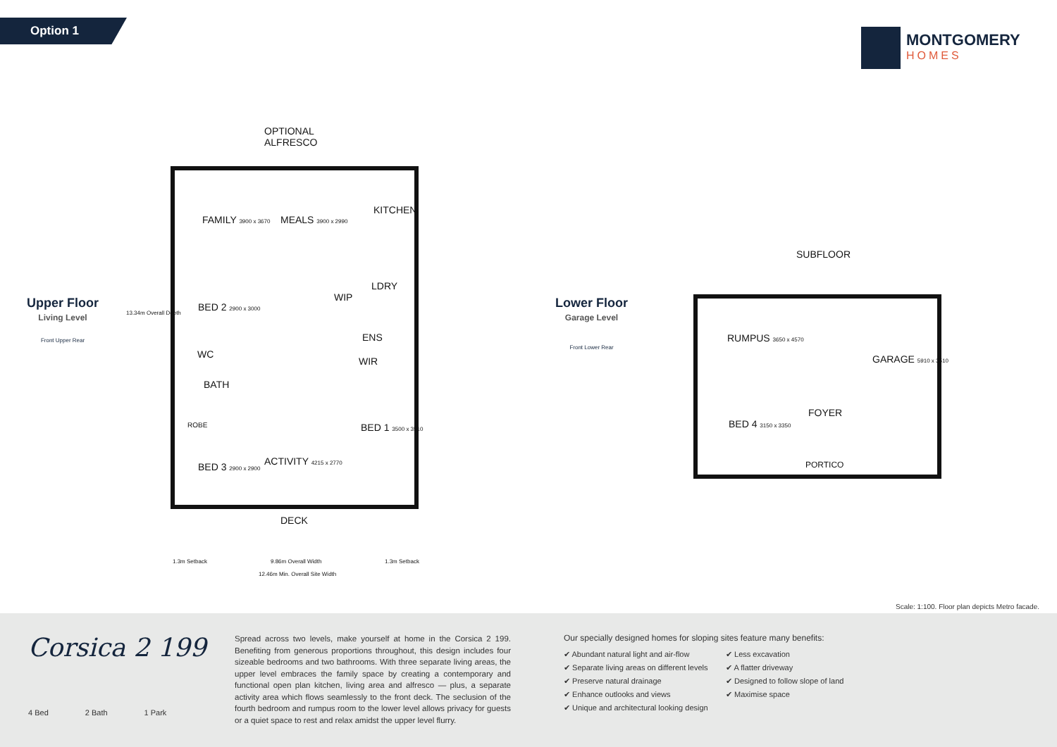Option 1 MONTGOMERY
HOMES
Upper Floor
Living Level
Front Upper Rear
Lower Floor
Garage Level
Front Lower Rear
OPTIONAL
ALFRESCO
FAMILY 3900 x 3670 MEALS 3900 x 2990
KITCHEN
BED 2 2900 x 3000
WIP
LDRY
ENS
WC
WIR
BATH
BED 1 3500 x 3510
ROBE
BED 3 2900 x 2900 ACTIVITY 4215 x 2770
DECK
13.34m Overall Depth
1.3m Setback 9.86m Overall Width 1.3m Setback
12.46m Min. Overall Site Width
SUBFLOOR
RUMPUS 3650 x 4570
GARAGE 5910 x 3510
FOYER
BED 4 3150 x 3350
PORTICO
Scale: 1:100. Floor plan depicts Metro facade.
Corsica 2 199
4 Bed 2 Bath 1 Park
Spread across two levels, make yourself at home in the Corsica 2 199. Benefiting from generous proportions throughout, this design includes four sizeable bedrooms and two bathrooms. With three separate living areas, the upper level embraces the family space by creating a contemporary and functional open plan kitchen, living area and alfresco — plus, a separate activity area which flows seamlessly to the front deck. The seclusion of the fourth bedroom and rumpus room to the lower level allows privacy for guests or a quiet space to rest and relax amidst the upper level flurry.
Our specially designed homes for sloping sites feature many benefits:
✔ Abundant natural light and air-flow
✔ Separate living areas on different levels
✔ Preserve natural drainage
✔ Enhance outlooks and views
✔ Unique and architectural looking design
✔ Less excavation
✔ A flatter driveway
✔ Designed to follow slope of land
✔ Maximise space